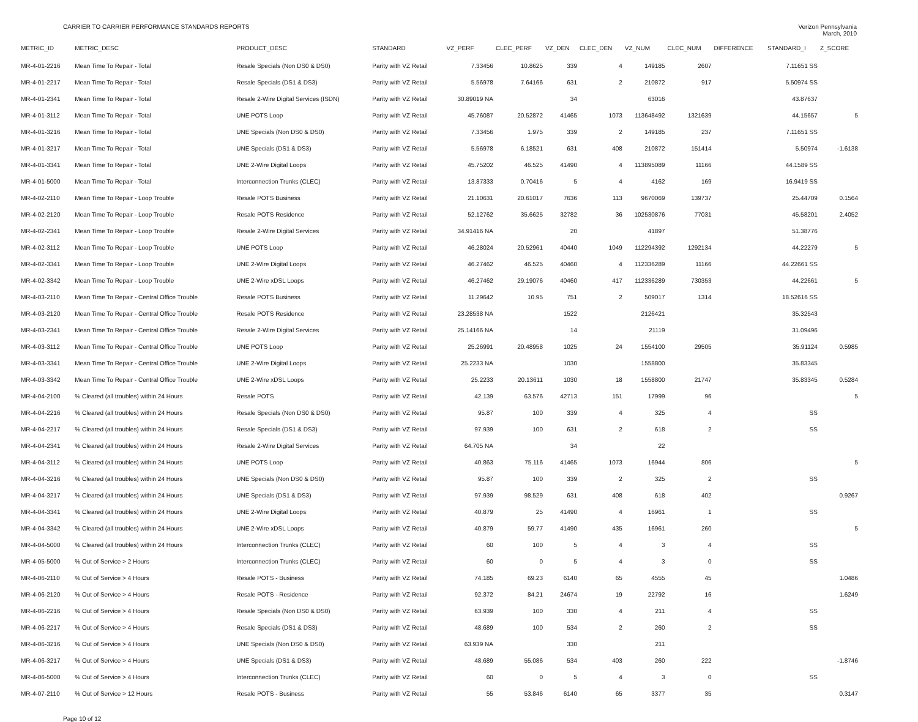CARRIER TO CARRIER PERFORMANCE STANDARDS REPORTS
Verizon Pennsylvania
March, 2010
| METRIC_ID | METRIC_DESC | PRODUCT_DESC | STANDARD | VZ_PERF | CLEC_PERF | VZ_DEN | CLEC_DEN | VZ_NUM | CLEC_NUM | DIFFERENCE | STANDARD_I | Z_SCORE |
| --- | --- | --- | --- | --- | --- | --- | --- | --- | --- | --- | --- | --- |
| MR-4-01-2216 | Mean Time To Repair - Total | Resale Specials (Non DS0 & DS0) | Parity with VZ Retail | 7.33456 | 10.8625 | 339 | 4 | 149185 | 2607 | | 7.11651 SS | |
| MR-4-01-2217 | Mean Time To Repair - Total | Resale Specials (DS1 & DS3) | Parity with VZ Retail | 5.56978 | 7.64166 | 631 | 2 | 210872 | 917 | | 5.50974 SS | |
| MR-4-01-2341 | Mean Time To Repair - Total | Resale 2-Wire Digital Services (ISDN) | Parity with VZ Retail | 30.89019 NA | | 34 | | 63016 | | | 43.87637 | |
| MR-4-01-3112 | Mean Time To Repair - Total | UNE POTS Loop | Parity with VZ Retail | 45.76087 | 20.52872 | 41465 | 1073 | 113648492 | 1321639 | | 44.15657 | 5 |
| MR-4-01-3216 | Mean Time To Repair - Total | UNE Specials (Non DS0 & DS0) | Parity with VZ Retail | 7.33456 | 1.975 | 339 | 2 | 149185 | 237 | | 7.11651 SS | |
| MR-4-01-3217 | Mean Time To Repair - Total | UNE Specials (DS1 & DS3) | Parity with VZ Retail | 5.56978 | 6.18521 | 631 | 408 | 210872 | 151414 | | 5.50974 | -1.6138 |
| MR-4-01-3341 | Mean Time To Repair - Total | UNE 2-Wire Digital Loops | Parity with VZ Retail | 45.75202 | 46.525 | 41490 | 4 | 113895089 | 11166 | | 44.1589 SS | |
| MR-4-01-5000 | Mean Time To Repair - Total | Interconnection Trunks (CLEC) | Parity with VZ Retail | 13.87333 | 0.70416 | 5 | 4 | 4162 | 169 | | 16.9419 SS | |
| MR-4-02-2110 | Mean Time To Repair - Loop Trouble | Resale POTS Business | Parity with VZ Retail | 21.10631 | 20.61017 | 7636 | 113 | 9670069 | 139737 | | 25.44709 | 0.1564 |
| MR-4-02-2120 | Mean Time To Repair - Loop Trouble | Resale POTS Residence | Parity with VZ Retail | 52.12762 | 35.6625 | 32782 | 36 | 102530876 | 77031 | | 45.58201 | 2.4052 |
| MR-4-02-2341 | Mean Time To Repair - Loop Trouble | Resale 2-Wire Digital Services | Parity with VZ Retail | 34.91416 NA | | 20 | | 41897 | | | 51.38776 | |
| MR-4-02-3112 | Mean Time To Repair - Loop Trouble | UNE POTS Loop | Parity with VZ Retail | 46.28024 | 20.52961 | 40440 | 1049 | 112294392 | 1292134 | | 44.22279 | 5 |
| MR-4-02-3341 | Mean Time To Repair - Loop Trouble | UNE 2-Wire Digital Loops | Parity with VZ Retail | 46.27462 | 46.525 | 40460 | 4 | 112336289 | 11166 | | 44.22661 SS | |
| MR-4-02-3342 | Mean Time To Repair - Loop Trouble | UNE 2-Wire xDSL Loops | Parity with VZ Retail | 46.27462 | 29.19076 | 40460 | 417 | 112336289 | 730353 | | 44.22661 | 5 |
| MR-4-03-2110 | Mean Time To Repair - Central Office Trouble | Resale POTS Business | Parity with VZ Retail | 11.29642 | 10.95 | 751 | 2 | 509017 | 1314 | | 18.52616 SS | |
| MR-4-03-2120 | Mean Time To Repair - Central Office Trouble | Resale POTS Residence | Parity with VZ Retail | 23.28538 NA | | 1522 | | 2126421 | | | 35.32543 | |
| MR-4-03-2341 | Mean Time To Repair - Central Office Trouble | Resale 2-Wire Digital Services | Parity with VZ Retail | 25.14166 NA | | 14 | | 21119 | | | 31.09496 | |
| MR-4-03-3112 | Mean Time To Repair - Central Office Trouble | UNE POTS Loop | Parity with VZ Retail | 25.26991 | 20.48958 | 1025 | 24 | 1554100 | 29505 | | 35.91124 | 0.5985 |
| MR-4-03-3341 | Mean Time To Repair - Central Office Trouble | UNE 2-Wire Digital Loops | Parity with VZ Retail | 25.2233 NA | | 1030 | | 1558800 | | | 35.83345 | |
| MR-4-03-3342 | Mean Time To Repair - Central Office Trouble | UNE 2-Wire xDSL Loops | Parity with VZ Retail | 25.2233 | 20.13611 | 1030 | 18 | 1558800 | 21747 | | 35.83345 | 0.5284 |
| MR-4-04-2100 | % Cleared (all troubles) within 24 Hours | Resale POTS | Parity with VZ Retail | 42.139 | 63.576 | 42713 | 151 | 17999 | 96 | | | 5 |
| MR-4-04-2216 | % Cleared (all troubles) within 24 Hours | Resale Specials (Non DS0 & DS0) | Parity with VZ Retail | 95.87 | 100 | 339 | 4 | 325 | 4 | | SS | |
| MR-4-04-2217 | % Cleared (all troubles) within 24 Hours | Resale Specials (DS1 & DS3) | Parity with VZ Retail | 97.939 | 100 | 631 | 2 | 618 | 2 | | SS | |
| MR-4-04-2341 | % Cleared (all troubles) within 24 Hours | Resale 2-Wire Digital Services | Parity with VZ Retail | 64.705 NA | | 34 | | 22 | | | | |
| MR-4-04-3112 | % Cleared (all troubles) within 24 Hours | UNE POTS Loop | Parity with VZ Retail | 40.863 | 75.116 | 41465 | 1073 | 16944 | 806 | | | 5 |
| MR-4-04-3216 | % Cleared (all troubles) within 24 Hours | UNE Specials (Non DS0 & DS0) | Parity with VZ Retail | 95.87 | 100 | 339 | 2 | 325 | 2 | | SS | |
| MR-4-04-3217 | % Cleared (all troubles) within 24 Hours | UNE Specials (DS1 & DS3) | Parity with VZ Retail | 97.939 | 98.529 | 631 | 408 | 618 | 402 | | | 0.9267 |
| MR-4-04-3341 | % Cleared (all troubles) within 24 Hours | UNE 2-Wire Digital Loops | Parity with VZ Retail | 40.879 | 25 | 41490 | 4 | 16961 | 1 | | SS | |
| MR-4-04-3342 | % Cleared (all troubles) within 24 Hours | UNE 2-Wire xDSL Loops | Parity with VZ Retail | 40.879 | 59.77 | 41490 | 435 | 16961 | 260 | | | 5 |
| MR-4-04-5000 | % Cleared (all troubles) within 24 Hours | Interconnection Trunks (CLEC) | Parity with VZ Retail | 60 | 100 | 5 | 4 | 3 | 4 | | SS | |
| MR-4-05-5000 | % Out of Service > 2 Hours | Interconnection Trunks (CLEC) | Parity with VZ Retail | 60 | 0 | 5 | 4 | 3 | 0 | | SS | |
| MR-4-06-2110 | % Out of Service > 4 Hours | Resale POTS - Business | Parity with VZ Retail | 74.185 | 69.23 | 6140 | 65 | 4555 | 45 | | | 1.0486 |
| MR-4-06-2120 | % Out of Service > 4 Hours | Resale POTS - Residence | Parity with VZ Retail | 92.372 | 84.21 | 24674 | 19 | 22792 | 16 | | | 1.6249 |
| MR-4-06-2216 | % Out of Service > 4 Hours | Resale Specials (Non DS0 & DS0) | Parity with VZ Retail | 63.939 | 100 | 330 | 4 | 211 | 4 | | SS | |
| MR-4-06-2217 | % Out of Service > 4 Hours | Resale Specials (DS1 & DS3) | Parity with VZ Retail | 48.689 | 100 | 534 | 2 | 260 | 2 | | SS | |
| MR-4-06-3216 | % Out of Service > 4 Hours | UNE Specials (Non DS0 & DS0) | Parity with VZ Retail | 63.939 NA | | 330 | | 211 | | | | |
| MR-4-06-3217 | % Out of Service > 4 Hours | UNE Specials (DS1 & DS3) | Parity with VZ Retail | 48.689 | 55.086 | 534 | 403 | 260 | 222 | | | -1.8746 |
| MR-4-06-5000 | % Out of Service > 4 Hours | Interconnection Trunks (CLEC) | Parity with VZ Retail | 60 | 0 | 5 | 4 | 3 | 0 | | SS | |
| MR-4-07-2110 | % Out of Service > 12 Hours | Resale POTS - Business | Parity with VZ Retail | 55 | 53.846 | 6140 | 65 | 3377 | 35 | | | 0.3147 |
Page 10 of 12